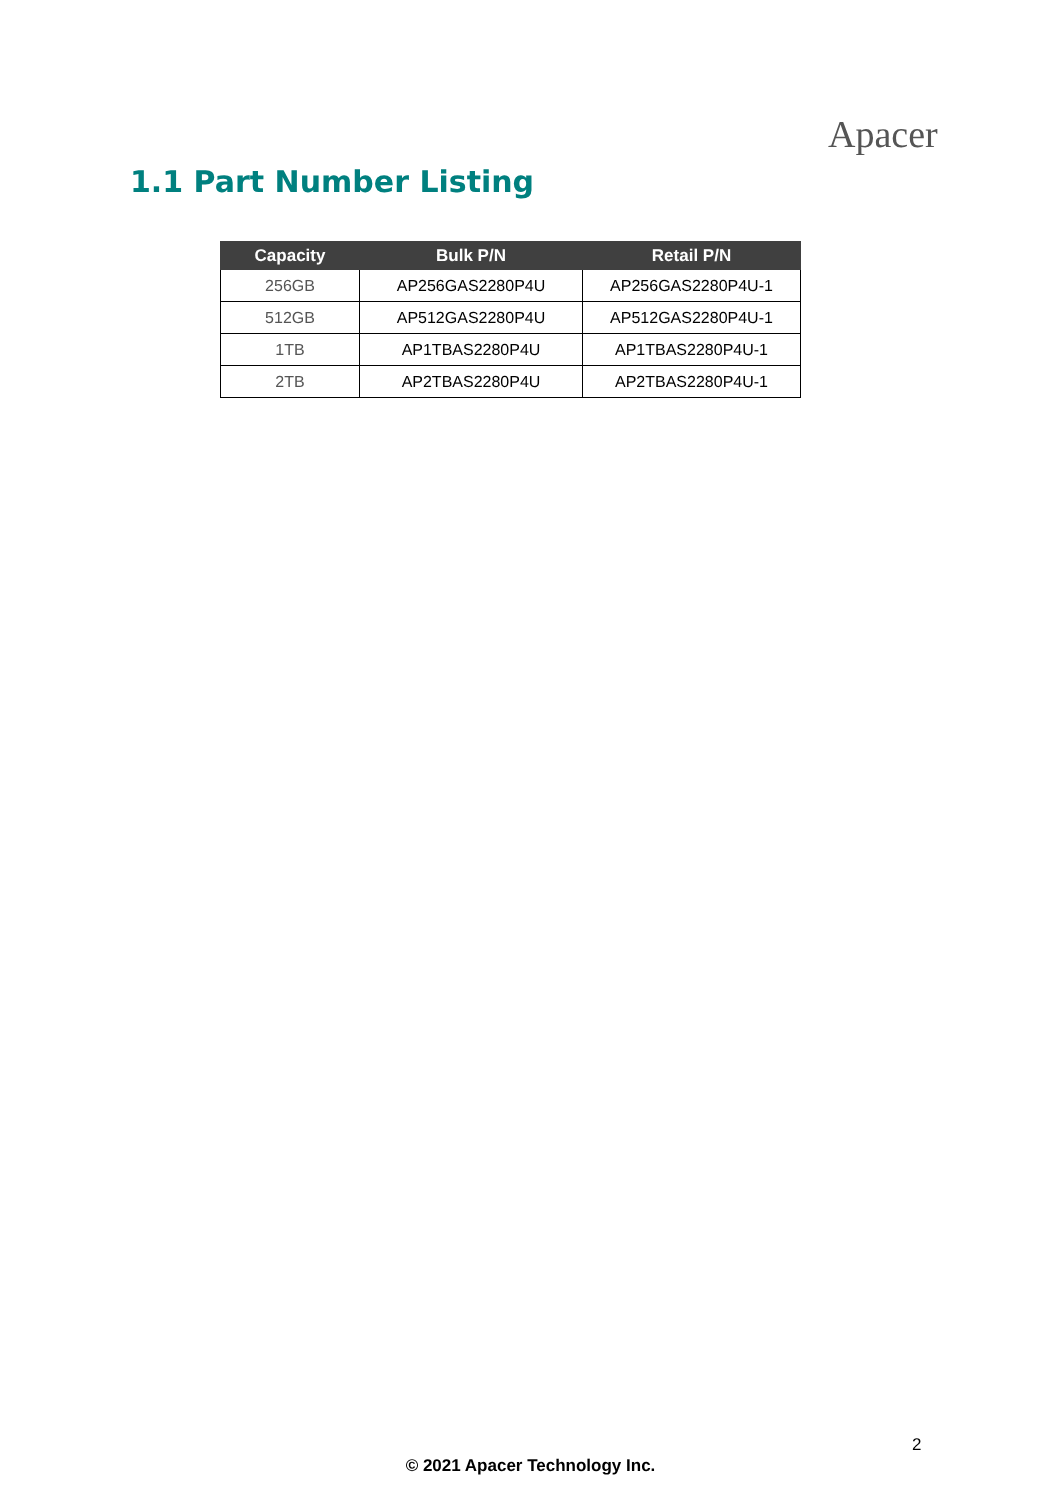Apacer
1.1 Part Number Listing
| Capacity | Bulk P/N | Retail P/N |
| --- | --- | --- |
| 256GB | AP256GAS2280P4U | AP256GAS2280P4U-1 |
| 512GB | AP512GAS2280P4U | AP512GAS2280P4U-1 |
| 1TB | AP1TBAS2280P4U | AP1TBAS2280P4U-1 |
| 2TB | AP2TBAS2280P4U | AP2TBAS2280P4U-1 |
2
© 2021 Apacer Technology Inc.